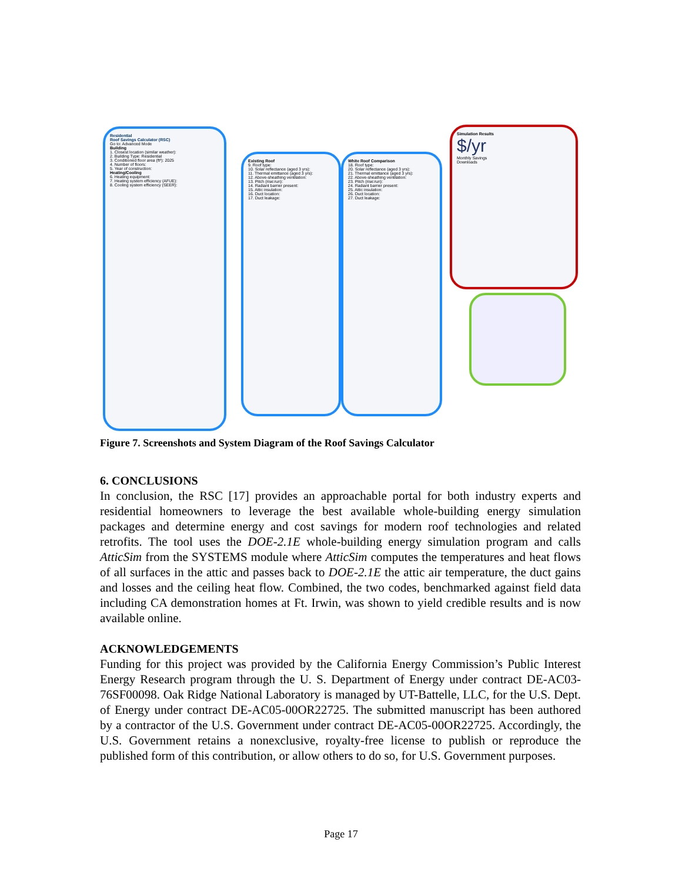Residential
Roof Savings Calculator (RSC)
Go to: Advanced Mode
Building
1. Closest location (similar weather):
2. Building Type: Residential
3. Conditioned floor area (ft²): 2025
4. Number of floors:
5. Year of construction:
Heating/Cooling
6. Heating equipment:
7. Heating system efficiency (AFUE):
8. Cooling system efficiency (SEER):
Existing Roof
9. Roof type:
10. Solar reflectance (aged 3 yrs):
11. Thermal emittance (aged 3 yrs):
12. Above-sheathing ventilation:
13. Pitch (rise:run):
14. Radiant barrier present:
15. Attic insulation:
16. Duct location:
17. Duct leakage:
White Roof Comparison
18. Roof type:
20. Solar reflectance (aged 3 yrs):
21. Thermal emittance (aged 3 yrs):
22. Above-sheathing ventilation:
23. Pitch (rise:run):
24. Radiant barrier present:
25. Attic insulation:
26. Duct location:
27. Duct leakage:
Simulation Results
$/yr
Monthly Savings
Downloads
Figure 7. Screenshots and System Diagram of the Roof Savings Calculator
6. CONCLUSIONS
In conclusion, the RSC [17] provides an approachable portal for both industry experts and residential homeowners to leverage the best available whole-building energy simulation packages and determine energy and cost savings for modern roof technologies and related retrofits. The tool uses the DOE-2.1E whole-building energy simulation program and calls AtticSim from the SYSTEMS module where AtticSim computes the temperatures and heat flows of all surfaces in the attic and passes back to DOE-2.1E the attic air temperature, the duct gains and losses and the ceiling heat flow. Combined, the two codes, benchmarked against field data including CA demonstration homes at Ft. Irwin, was shown to yield credible results and is now available online.
ACKNOWLEDGEMENTS
Funding for this project was provided by the California Energy Commission’s Public Interest Energy Research program through the U. S. Department of Energy under contract DE-AC03-76SF00098. Oak Ridge National Laboratory is managed by UT-Battelle, LLC, for the U.S. Dept. of Energy under contract DE-AC05-00OR22725. The submitted manuscript has been authored by a contractor of the U.S. Government under contract DE-AC05-00OR22725. Accordingly, the U.S. Government retains a nonexclusive, royalty-free license to publish or reproduce the published form of this contribution, or allow others to do so, for U.S. Government purposes.
Page 17